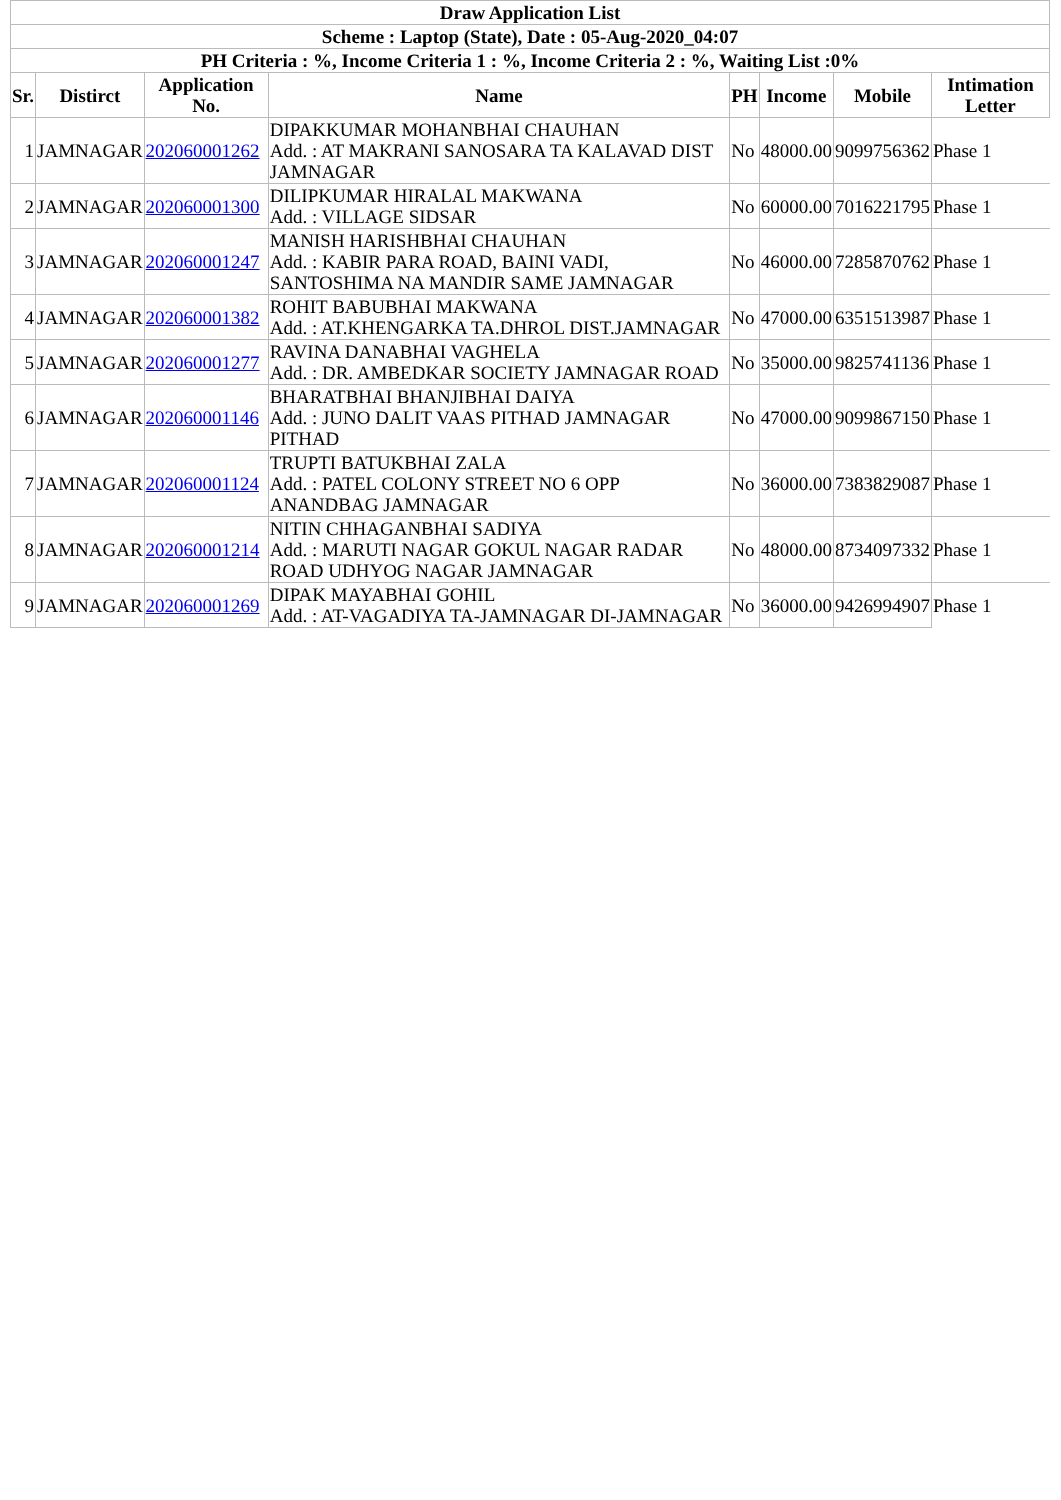| Draw Application List | | | | | | | |
| --- | --- | --- | --- | --- | --- | --- | --- |
| Scheme : Laptop (State), Date : 05-Aug-2020_04:07 | | | | | | | |
| PH Criteria : %, Income Criteria 1 : %, Income Criteria 2 : %, Waiting List :0% | | | | | | | |
| Sr. | Distirct | Application No. | Name | PH | Income | Mobile | Intimation Letter |
| 1 | JAMNAGAR | 202060001262 | DIPAKKUMAR MOHANBHAI CHAUHAN Add. : AT MAKRANI SANOSARA TA KALAVAD DIST JAMNAGAR | No | 48000.00 | 9099756362 | Phase 1 |
| 2 | JAMNAGAR | 202060001300 | DILIPKUMAR HIRALAL MAKWANA Add. : VILLAGE SIDSAR | No | 60000.00 | 7016221795 | Phase 1 |
| 3 | JAMNAGAR | 202060001247 | MANISH HARISHBHAI CHAUHAN Add. : KABIR PARA ROAD, BAINI VADI, SANTOSHIMA NA MANDIR SAME JAMNAGAR | No | 46000.00 | 7285870762 | Phase 1 |
| 4 | JAMNAGAR | 202060001382 | ROHIT BABUBHAI MAKWANA Add. : AT.KHENGARKA TA.DHROL DIST.JAMNAGAR | No | 47000.00 | 6351513987 | Phase 1 |
| 5 | JAMNAGAR | 202060001277 | RAVINA DANABHAI VAGHELA Add. : DR. AMBEDKAR SOCIETY JAMNAGAR ROAD | No | 35000.00 | 9825741136 | Phase 1 |
| 6 | JAMNAGAR | 202060001146 | BHARATBHAI BHANJIBHAI DAIYA Add. : JUNO DALIT VAAS PITHAD JAMNAGAR PITHAD | No | 47000.00 | 9099867150 | Phase 1 |
| 7 | JAMNAGAR | 202060001124 | TRUPTI BATUKBHAI ZALA Add. : PATEL COLONY STREET NO 6 OPP ANANDBAG JAMNAGAR | No | 36000.00 | 7383829087 | Phase 1 |
| 8 | JAMNAGAR | 202060001214 | NITIN CHHAGANBHAI SADIYA Add. : MARUTI NAGAR GOKUL NAGAR RADAR ROAD UDHYOG NAGAR JAMNAGAR | No | 48000.00 | 8734097332 | Phase 1 |
| 9 | JAMNAGAR | 202060001269 | DIPAK MAYABHAI GOHIL Add. : AT-VAGADIYA TA-JAMNAGAR DI-JAMNAGAR | No | 36000.00 | 9426994907 | Phase 1 |